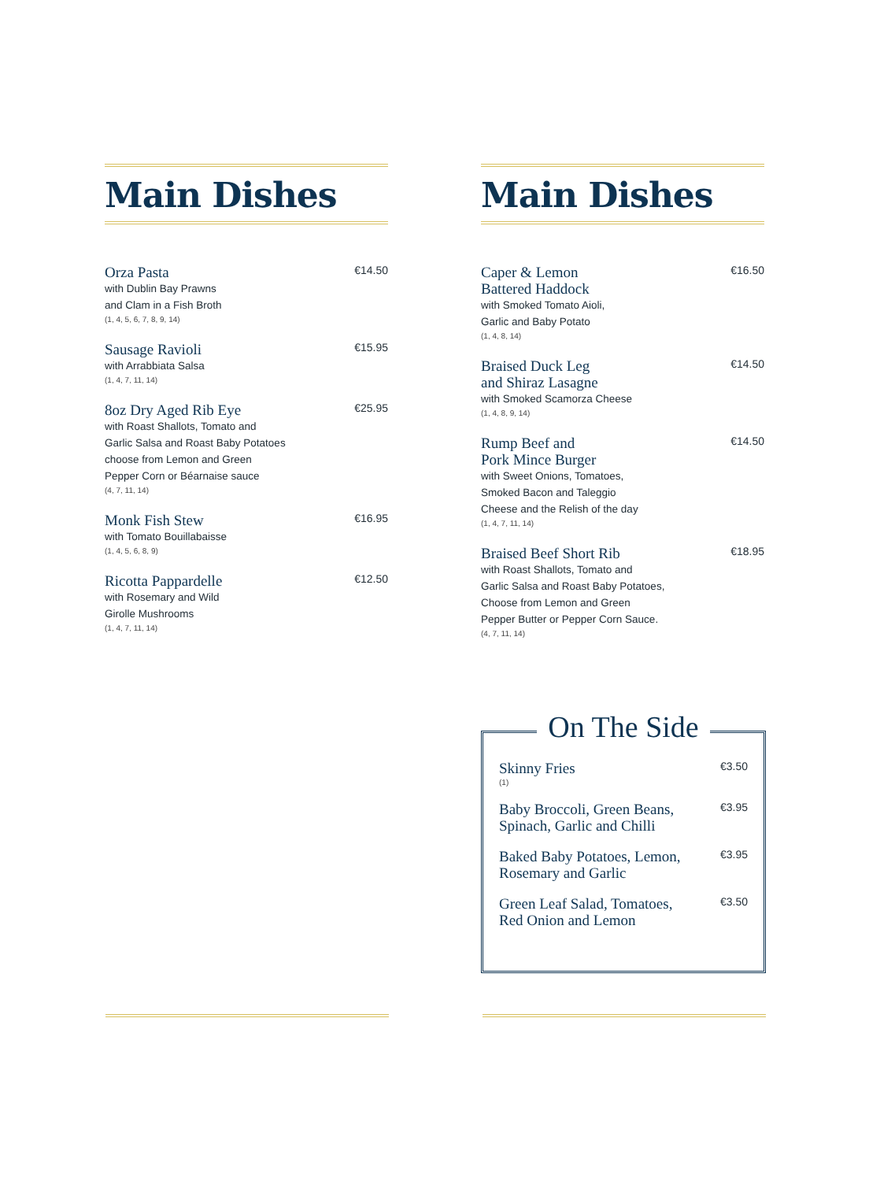Main Dishes
Orza Pasta
with Dublin Bay Prawns
and Clam in a Fish Broth
(1, 4, 5, 6, 7, 8, 9, 14)
€14.50
Sausage Ravioli
with Arrabbiata Salsa
(1, 4, 7, 11, 14)
€15.95
8oz Dry Aged Rib Eye
with Roast Shallots, Tomato and
Garlic Salsa and Roast Baby Potatoes
choose from Lemon and Green
Pepper Corn or Béarnaise sauce
(4, 7, 11, 14)
€25.95
Monk Fish Stew
with Tomato Bouillabaisse
(1, 4, 5, 6, 8, 9)
€16.95
Ricotta Pappardelle
with Rosemary and Wild
Girolle Mushrooms
(1, 4, 7, 11, 14)
€12.50
Main Dishes
Caper & Lemon
Battered Haddock
with Smoked Tomato Aioli,
Garlic and Baby Potato
(1, 4, 8, 14)
€16.50
Braised Duck Leg
and Shiraz Lasagne
with Smoked Scamorza Cheese
(1, 4, 8, 9, 14)
€14.50
Rump Beef and
Pork Mince Burger
with Sweet Onions, Tomatoes,
Smoked Bacon and Taleggio
Cheese and the Relish of the day
(1, 4, 7, 11, 14)
€14.50
Braised Beef Short Rib
with Roast Shallots, Tomato and
Garlic Salsa and Roast Baby Potatoes,
Choose from Lemon and Green
Pepper Butter or Pepper Corn Sauce.
(4, 7, 11, 14)
€18.95
On The Side
Skinny Fries
(1)
€3.50
Baby Broccoli, Green Beans,
Spinach, Garlic and Chilli
€3.95
Baked Baby Potatoes, Lemon,
Rosemary and Garlic
€3.95
Green Leaf Salad, Tomatoes,
Red Onion and Lemon
€3.50